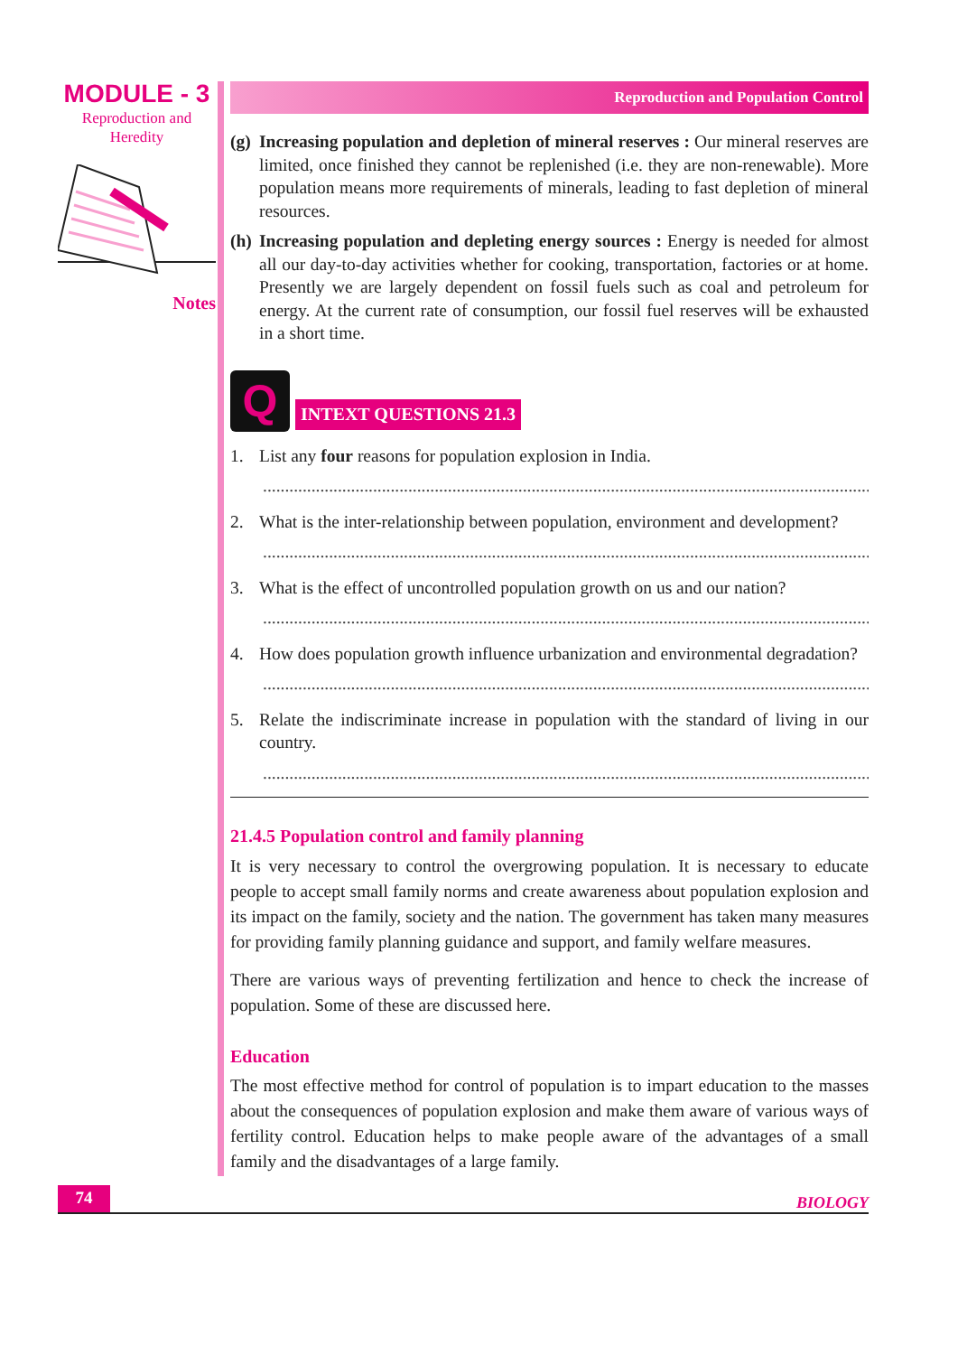MODULE - 3
Reproduction and
Heredity
Notes
Reproduction and Population Control
(g) Increasing population and depletion of mineral reserves : Our mineral reserves are limited, once finished they cannot be replenished (i.e. they are non-renewable). More population means more requirements of minerals, leading to fast depletion of mineral resources.
(h) Increasing population and depleting energy sources : Energy is needed for almost all our day-to-day activities whether for cooking, transportation, factories or at home. Presently we are largely dependent on fossil fuels such as coal and petroleum for energy. At the current rate of consumption, our fossil fuel reserves will be exhausted in a short time.
Q
INTEXT QUESTIONS 21.3
1. List any four reasons for population explosion in India.
..........................................................................................................................................
2. What is the inter-relationship between population, environment and development?
..........................................................................................................................................
3. What is the effect of uncontrolled population growth on us and our nation?
..........................................................................................................................................
4. How does population growth influence urbanization and environmental degradation?
..........................................................................................................................................
5. Relate the indiscriminate increase in population with the standard of living in our country.
..........................................................................................................................................
21.4.5 Population control and family planning
It is very necessary to control the overgrowing population. It is necessary to educate people to accept small family norms and create awareness about population explosion and its impact on the family, society and the nation. The government has taken many measures for providing family planning guidance and support, and family welfare measures.
There are various ways of preventing fertilization and hence to check the increase of population. Some of these are discussed here.
Education
The most effective method for control of population is to impart education to the masses about the consequences of population explosion and make them aware of various ways of fertility control. Education helps to make people aware of the advantages of a small family and the disadvantages of a large family.
74 BIOLOGY